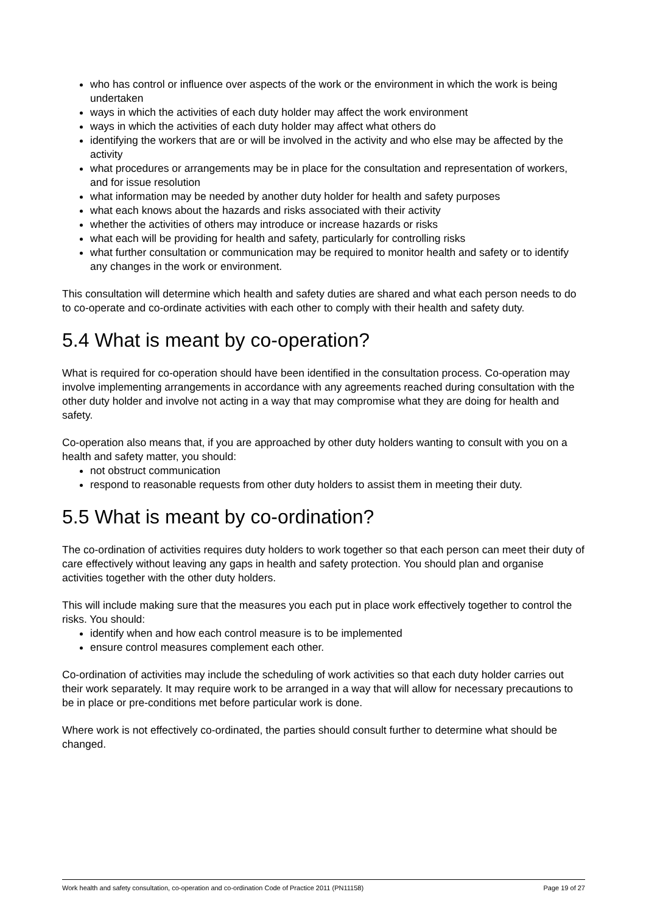who has control or influence over aspects of the work or the environment in which the work is being undertaken
ways in which the activities of each duty holder may affect the work environment
ways in which the activities of each duty holder may affect what others do
identifying the workers that are or will be involved in the activity and who else may be affected by the activity
what procedures or arrangements may be in place for the consultation and representation of workers, and for issue resolution
what information may be needed by another duty holder for health and safety purposes
what each knows about the hazards and risks associated with their activity
whether the activities of others may introduce or increase hazards or risks
what each will be providing for health and safety, particularly for controlling risks
what further consultation or communication may be required to monitor health and safety or to identify any changes in the work or environment.
This consultation will determine which health and safety duties are shared and what each person needs to do to co-operate and co-ordinate activities with each other to comply with their health and safety duty.
5.4 What is meant by co-operation?
What is required for co-operation should have been identified in the consultation process. Co-operation may involve implementing arrangements in accordance with any agreements reached during consultation with the other duty holder and involve not acting in a way that may compromise what they are doing for health and safety.
Co-operation also means that, if you are approached by other duty holders wanting to consult with you on a health and safety matter, you should:
not obstruct communication
respond to reasonable requests from other duty holders to assist them in meeting their duty.
5.5 What is meant by co-ordination?
The co-ordination of activities requires duty holders to work together so that each person can meet their duty of care effectively without leaving any gaps in health and safety protection. You should plan and organise activities together with the other duty holders.
This will include making sure that the measures you each put in place work effectively together to control the risks. You should:
identify when and how each control measure is to be implemented
ensure control measures complement each other.
Co-ordination of activities may include the scheduling of work activities so that each duty holder carries out their work separately. It may require work to be arranged in a way that will allow for necessary precautions to be in place or pre-conditions met before particular work is done.
Where work is not effectively co-ordinated, the parties should consult further to determine what should be changed.
Work health and safety consultation, co-operation and co-ordination Code of Practice 2011 (PN11158) Page 19 of 27